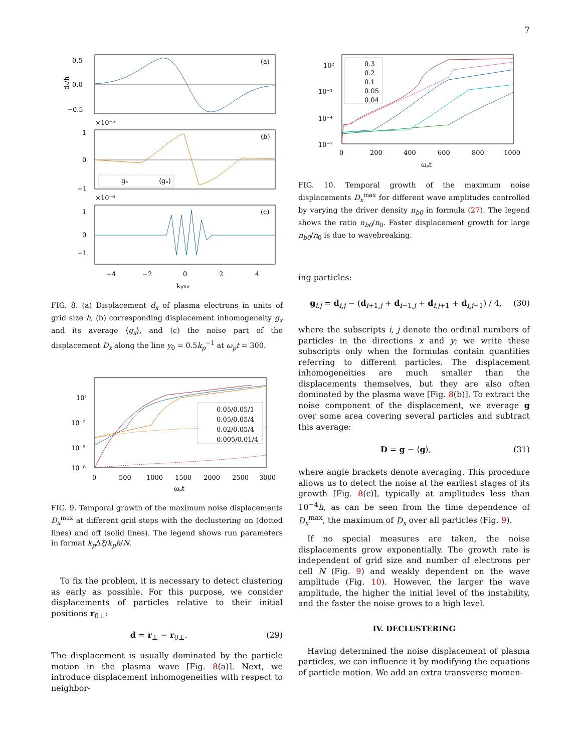7
0.5
0.0
−0.5
(a)
dₓ/h
×10⁻⁵
1
0
−1
(b)
gₓ
⟨gₓ⟩
×10⁻⁶
1
0
−1
(c)
−4
−2
0
2
4
kₚx₀
FIG. 8. (a) Displacement d<sub>x</sub> of plasma electrons in units of grid size h, (b) corresponding displacement inhomogeneity g<sub>x</sub> and its average ⟨g<sub>x</sub>⟩, and (c) the noise part of the displacement D<sub>x</sub> along the line y<sub>0</sub> = 0.5k<sub>p</sub><sup>−1</sup> at ω<sub>p</sub>t = 300.
10¹
10⁻²
10⁻⁵
10⁻⁸
0.05/0.05/1
0.05/0.05/4
0.02/0.05/4
0.005/0.01/4
0
500
1000
1500
2000
2500
3000
ωₚt
FIG. 9. Temporal growth of the maximum noise displacements D<sub>x</sub><sup>max</sup> at different grid steps with the declustering on (dotted lines) and off (solid lines). The legend shows run parameters in format k<sub>p</sub> Δξ/k<sub>p</sub>h/N.
To fix the problem, it is necessary to detect clustering as early as possible. For this purpose, we consider displacements of particles relative to their initial positions r<sub>0⊥</sub>:
d = r<sub>⊥</sub> − r<sub>0⊥</sub>. (29)
The displacement is usually dominated by the particle motion in the plasma wave [Fig. 8(a)]. Next, we introduce displacement inhomogeneities with respect to neighbor-
0.3
0.2
0.1
0.05
0.04
10²
10⁻¹
10⁻⁴
10⁻⁷
0
200
400
600
800
1000
ωₚt
FIG. 10. Temporal growth of the maximum noise displacements D<sub>x</sub><sup>max</sup> for different wave amplitudes controlled by varying the driver density n<sub>b0</sub> in formula (27). The legend shows the ratio n<sub>b0</sub>/n<sub>0</sub>. Faster displacement growth for large n<sub>b0</sub>/n<sub>0</sub> is due to wavebreaking.
ing particles:
g<sub>i,j</sub> = d<sub>i,j</sub> − (d<sub>i+1,j</sub> + d<sub>i−1,j</sub> + d<sub>i,j+1</sub> + d<sub>i,j−1</sub>) / 4, (30)
where the subscripts i, j denote the ordinal numbers of particles in the directions x and y; we write these subscripts only when the formulas contain quantities referring to different particles. The displacement inhomogeneities are much smaller than the displacements themselves, but they are also often dominated by the plasma wave [Fig. 8(b)]. To extract the noise component of the displacement, we average g over some area covering several particles and subtract this average:
D = g − ⟨g⟩, (31)
where angle brackets denote averaging. This procedure allows us to detect the noise at the earliest stages of its growth [Fig. 8(c)], typically at amplitudes less than 10<sup>−4</sup>h, as can be seen from the time dependence of D<sub>x</sub><sup>max</sup>, the maximum of D<sub>x</sub> over all particles (Fig. 9).
If no special measures are taken, the noise displacements grow exponentially. The growth rate is independent of grid size and number of electrons per cell N (Fig. 9) and weakly dependent on the wave amplitude (Fig. 10). However, the larger the wave amplitude, the higher the initial level of the instability, and the faster the noise grows to a high level.
IV. DECLUSTERING
Having determined the noise displacement of plasma particles, we can influence it by modifying the equations of particle motion. We add an extra transverse momen-